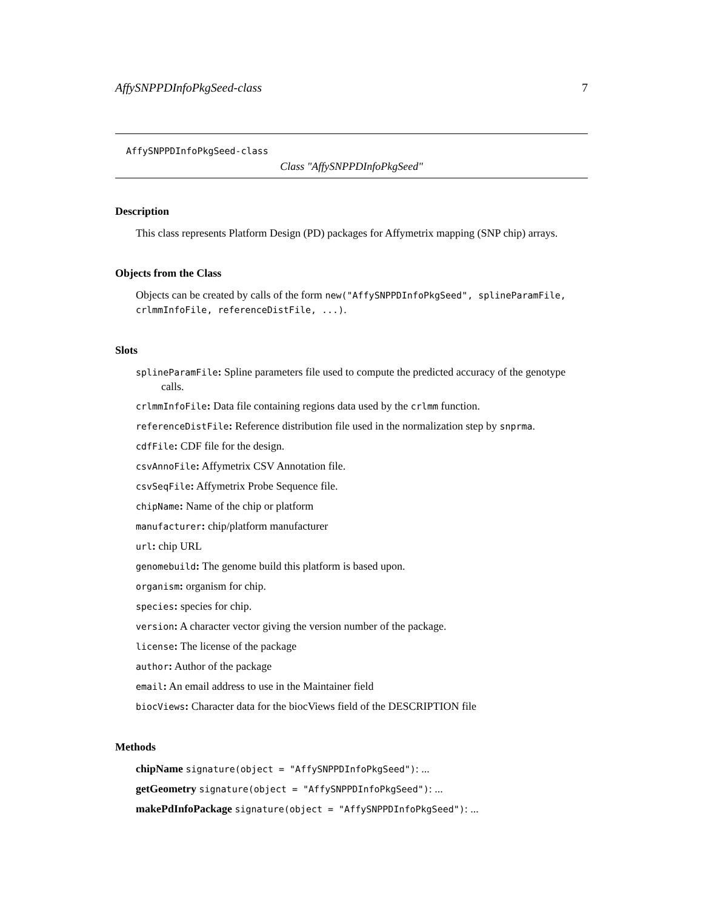AffySNPPDInfoPkgSeed-class 7
AffySNPPDInfoPkgSeed-class
Class "AffySNPPDInfoPkgSeed"
Description
This class represents Platform Design (PD) packages for Affymetrix mapping (SNP chip) arrays.
Objects from the Class
Objects can be created by calls of the form new("AffySNPPDInfoPkgSeed", splineParamFile, crlmmInfoFile, referenceDistFile, ...).
Slots
splineParamFile: Spline parameters file used to compute the predicted accuracy of the genotype calls.
crlmmInfoFile: Data file containing regions data used by the crlmm function.
referenceDistFile: Reference distribution file used in the normalization step by snprma.
cdfFile: CDF file for the design.
csvAnnoFile: Affymetrix CSV Annotation file.
csvSeqFile: Affymetrix Probe Sequence file.
chipName: Name of the chip or platform
manufacturer: chip/platform manufacturer
url: chip URL
genomebuild: The genome build this platform is based upon.
organism: organism for chip.
species: species for chip.
version: A character vector giving the version number of the package.
license: The license of the package
author: Author of the package
email: An email address to use in the Maintainer field
biocViews: Character data for the biocViews field of the DESCRIPTION file
Methods
chipName signature(object = "AffySNPPDInfoPkgSeed"): ...
getGeometry signature(object = "AffySNPPDInfoPkgSeed"): ...
makePdInfoPackage signature(object = "AffySNPPDInfoPkgSeed"): ...